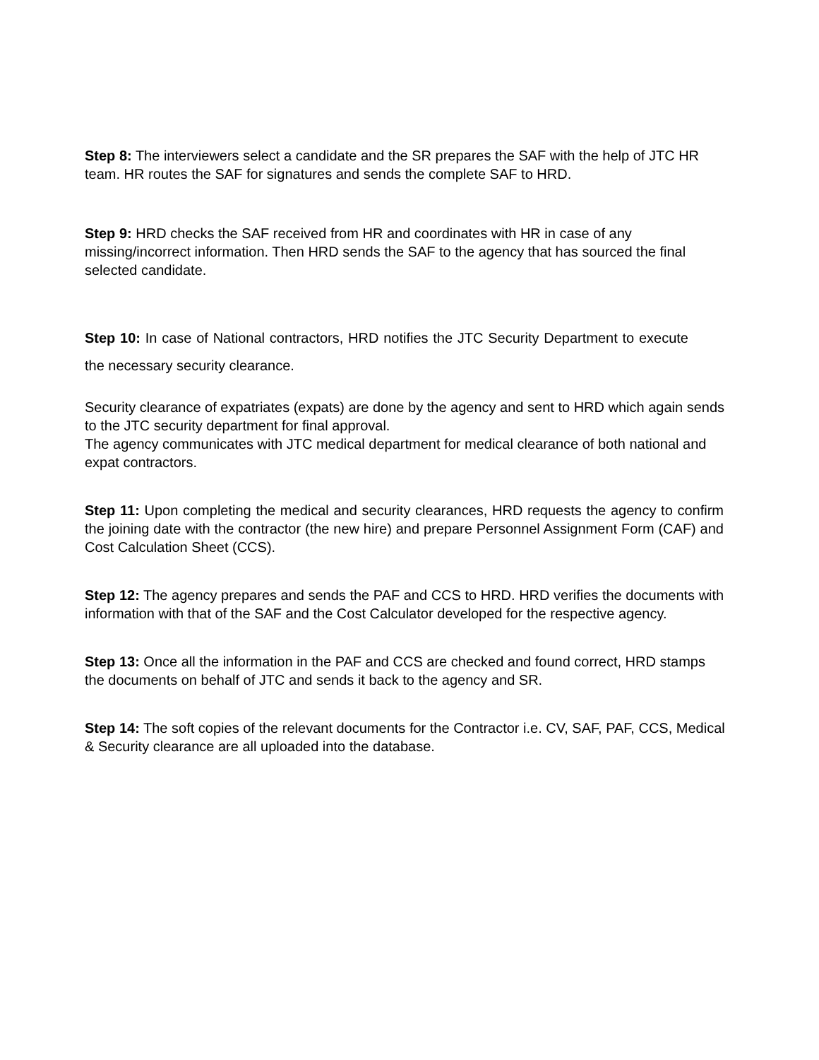Step 8: The interviewers select a candidate and the SR prepares the SAF with the help of JTC HR team. HR routes the SAF for signatures and sends the complete SAF to HRD.
Step 9: HRD checks the SAF received from HR and coordinates with HR in case of any missing/incorrect information. Then HRD sends the SAF to the agency that has sourced the final selected candidate.
Step 10: In case of National contractors, HRD notifies the JTC Security Department to execute the necessary security clearance.
Security clearance of expatriates (expats) are done by the agency and sent to HRD which again sends to the JTC security department for final approval.
The agency communicates with JTC medical department for medical clearance of both national and expat contractors.
Step 11: Upon completing the medical and security clearances, HRD requests the agency to confirm the joining date with the contractor (the new hire) and prepare Personnel Assignment Form (CAF) and Cost Calculation Sheet (CCS).
Step 12: The agency prepares and sends the PAF and CCS to HRD. HRD verifies the documents with information with that of the SAF and the Cost Calculator developed for the respective agency.
Step 13: Once all the information in the PAF and CCS are checked and found correct, HRD stamps the documents on behalf of JTC and sends it back to the agency and SR.
Step 14: The soft copies of the relevant documents for the Contractor i.e. CV, SAF, PAF, CCS, Medical & Security clearance are all uploaded into the database.